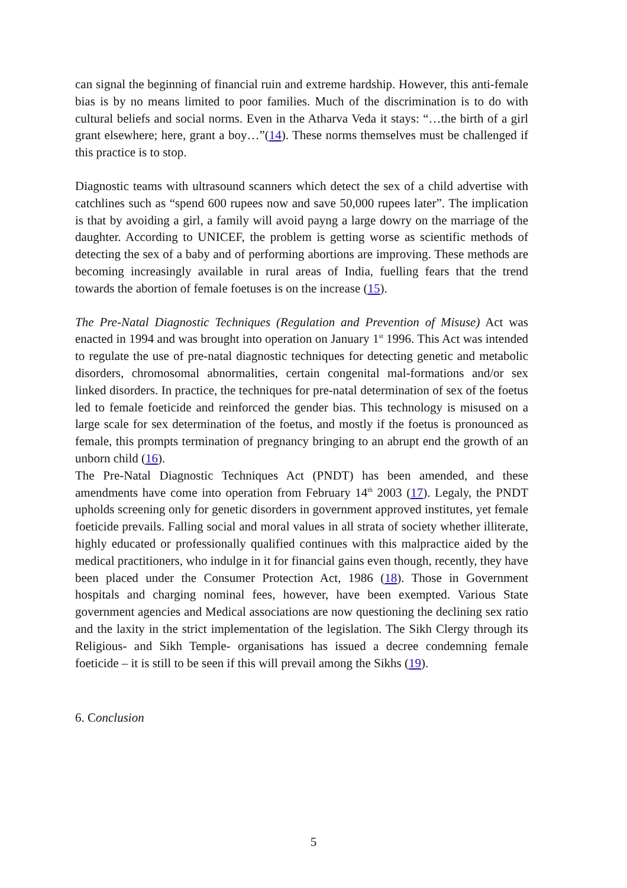can signal the beginning of financial ruin and extreme hardship. However, this anti-female bias is by no means limited to poor families. Much of the discrimination is to do with cultural beliefs and social norms. Even in the Atharva Veda it stays: “…the birth of a girl grant elsewhere; here, grant a boy…”(14). These norms themselves must be challenged if this practice is to stop.
Diagnostic teams with ultrasound scanners which detect the sex of a child advertise with catchlines such as “spend 600 rupees now and save 50,000 rupees later”. The implication is that by avoiding a girl, a family will avoid payng a large dowry on the marriage of the daughter. According to UNICEF, the problem is getting worse as scientific methods of detecting the sex of a baby and of performing abortions are improving. These methods are becoming increasingly available in rural areas of India, fuelling fears that the trend towards the abortion of female foetuses is on the increase (15).
The Pre-Natal Diagnostic Techniques (Regulation and Prevention of Misuse) Act was enacted in 1994 and was brought into operation on January 1<sup>st</sup> 1996. This Act was intended to regulate the use of pre-natal diagnostic techniques for detecting genetic and metabolic disorders, chromosomal abnormalities, certain congenital mal-formations and/or sex linked disorders. In practice, the techniques for pre-natal determination of sex of the foetus led to female foeticide and reinforced the gender bias. This technology is misused on a large scale for sex determination of the foetus, and mostly if the foetus is pronounced as female, this prompts termination of pregnancy bringing to an abrupt end the growth of an unborn child (16).
The Pre-Natal Diagnostic Techniques Act (PNDT) has been amended, and these amendments have come into operation from February 14<sup>th</sup> 2003 (17). Legaly, the PNDT upholds screening only for genetic disorders in government approved institutes, yet female foeticide prevails. Falling social and moral values in all strata of society whether illiterate, highly educated or professionally qualified continues with this malpractice aided by the medical practitioners, who indulge in it for financial gains even though, recently, they have been placed under the Consumer Protection Act, 1986 (18). Those in Government hospitals and charging nominal fees, however, have been exempted. Various State government agencies and Medical associations are now questioning the declining sex ratio and the laxity in the strict implementation of the legislation. The Sikh Clergy through its Religious- and Sikh Temple- organisations has issued a decree condemning female foeticide – it is still to be seen if this will prevail among the Sikhs (19).
6. Conclusion
5